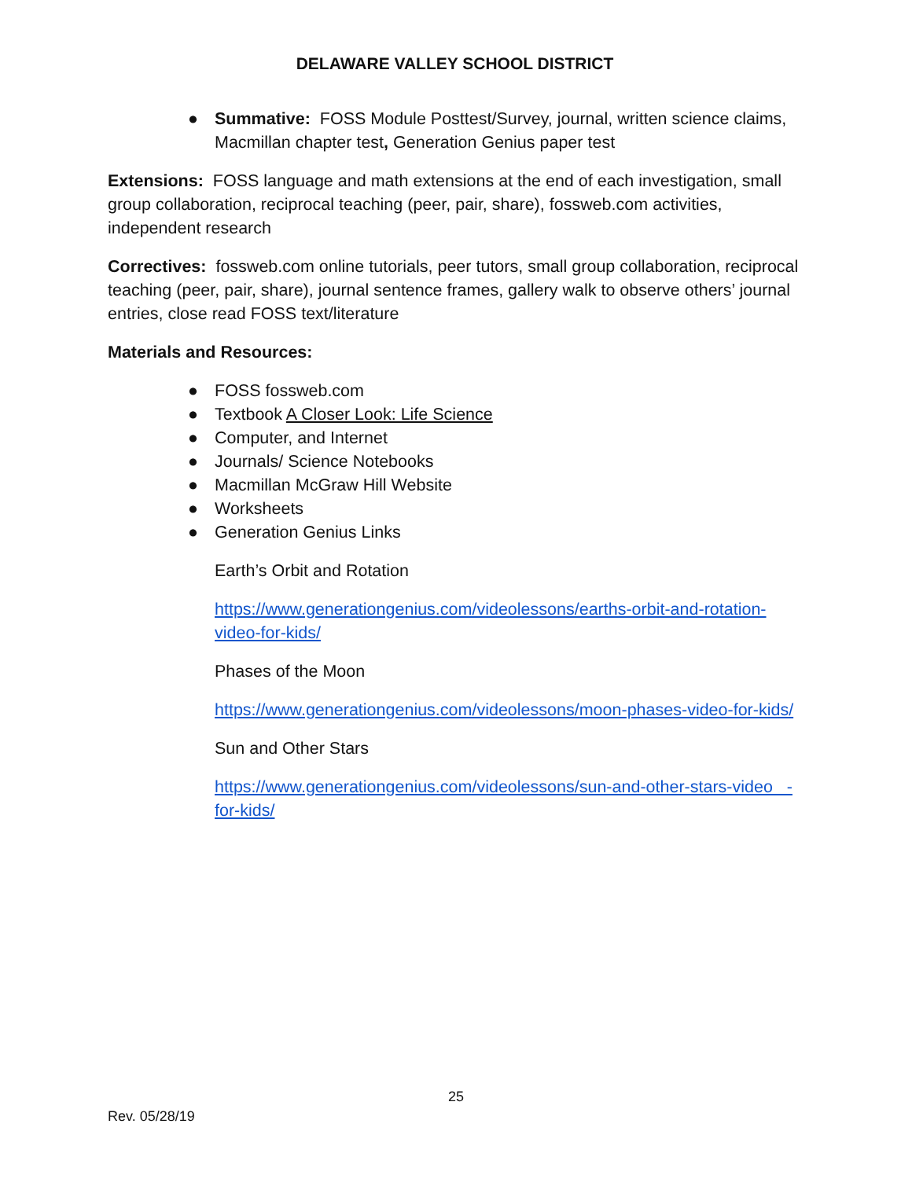DELAWARE VALLEY SCHOOL DISTRICT
● Summative: FOSS Module Posttest/Survey, journal, written science claims, Macmillan chapter test, Generation Genius paper test
Extensions: FOSS language and math extensions at the end of each investigation, small group collaboration, reciprocal teaching (peer, pair, share), fossweb.com activities, independent research
Correctives: fossweb.com online tutorials, peer tutors, small group collaboration, reciprocal teaching (peer, pair, share), journal sentence frames, gallery walk to observe others’ journal entries, close read FOSS text/literature
Materials and Resources:
● FOSS fossweb.com
● Textbook A Closer Look: Life Science
● Computer, and Internet
● Journals/ Science Notebooks
● Macmillan McGraw Hill Website
● Worksheets
● Generation Genius Links
Earth’s Orbit and Rotation
https://www.generationgenius.com/videolessons/earths-orbit-and-rotation-video-for-kids/
Phases of the Moon
https://www.generationgenius.com/videolessons/moon-phases-video-for-kids/
Sun and Other Stars
https://www.generationgenius.com/videolessons/sun-and-other-stars-video -for-kids/
25
Rev. 05/28/19